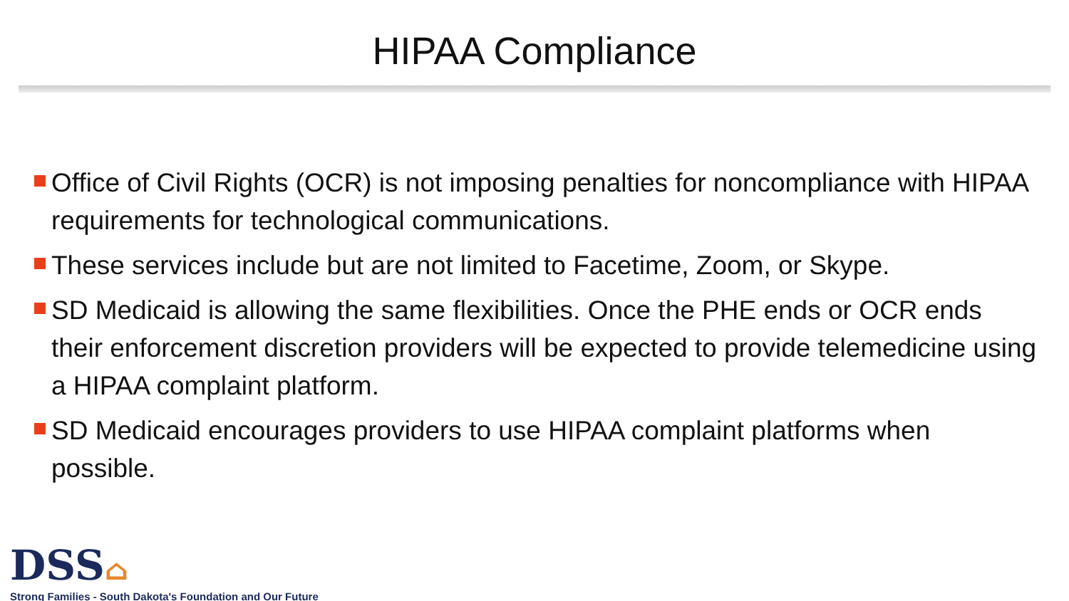HIPAA Compliance
Office of Civil Rights (OCR) is not imposing penalties for noncompliance with HIPAA requirements for technological communications.
These services include but are not limited to Facetime, Zoom, or Skype.
SD Medicaid is allowing the same flexibilities. Once the PHE ends or OCR ends their enforcement discretion providers will be expected to provide telemedicine using a HIPAA complaint platform.
SD Medicaid encourages providers to use HIPAA complaint platforms when possible.
DSS⌂
Strong Families - South Dakota's Foundation and Our Future